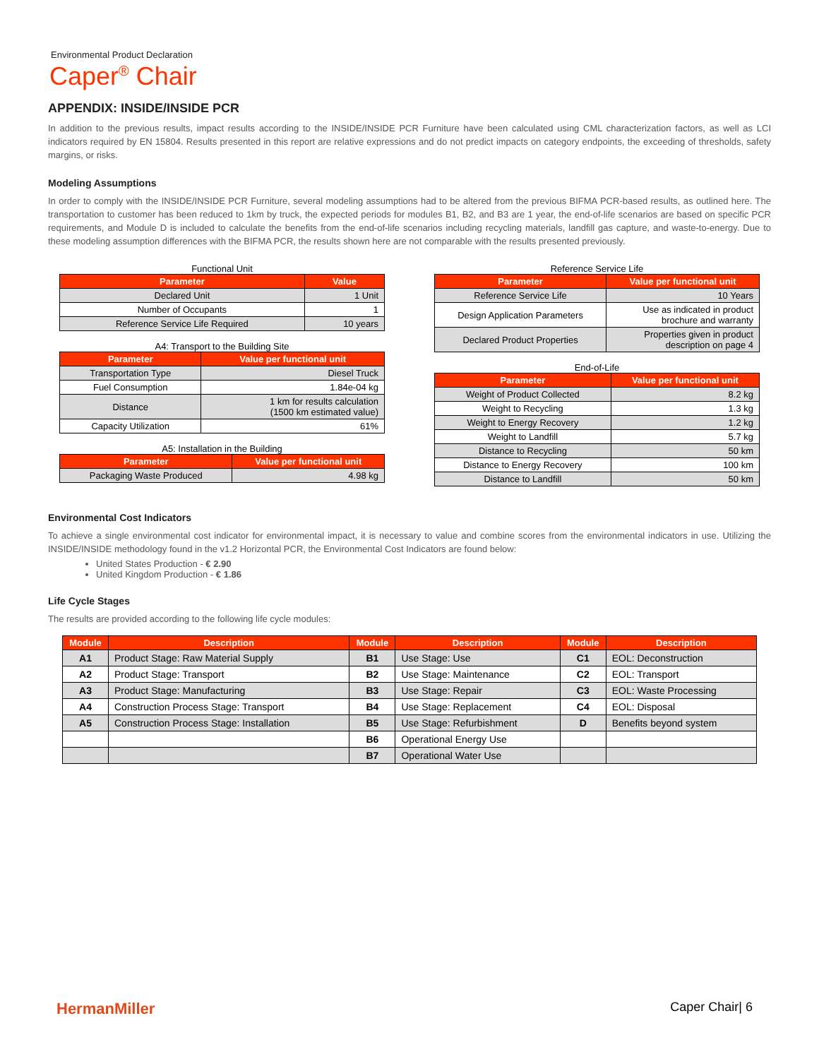Environmental Product Declaration
Caper<sup>®</sup> Chair
APPENDIX: INSIDE/INSIDE PCR
In addition to the previous results, impact results according to the INSIDE/INSIDE PCR Furniture have been calculated using CML characterization factors, as well as LCI indicators required by EN 15804. Results presented in this report are relative expressions and do not predict impacts on category endpoints, the exceeding of thresholds, safety margins, or risks.
Modeling Assumptions
In order to comply with the INSIDE/INSIDE PCR Furniture, several modeling assumptions had to be altered from the previous BIFMA PCR-based results, as outlined here. The transportation to customer has been reduced to 1km by truck, the expected periods for modules B1, B2, and B3 are 1 year, the end-of-life scenarios are based on specific PCR requirements, and Module D is included to calculate the benefits from the end-of-life scenarios including recycling materials, landfill gas capture, and waste-to-energy. Due to these modeling assumption differences with the BIFMA PCR, the results shown here are not comparable with the results presented previously.
Functional Unit
| Parameter | Value |
| --- | --- |
| Declared Unit | 1 Unit |
| Number of Occupants | 1 |
| Reference Service Life Required | 10 years |
A4: Transport to the Building Site
| Parameter | Value per functional unit |
| --- | --- |
| Transportation Type | Diesel Truck |
| Fuel Consumption | 1.84e-04 kg |
| Distance | 1 km for results calculation (1500 km estimated value) |
| Capacity Utilization | 61% |
A5: Installation in the Building
| Parameter | Value per functional unit |
| --- | --- |
| Packaging Waste Produced | 4.98 kg |
Reference Service Life
| Parameter | Value per functional unit |
| --- | --- |
| Reference Service Life | 10 Years |
| Design Application Parameters | Use as indicated in product brochure and warranty |
| Declared Product Properties | Properties given in product description on page 4 |
End-of-Life
| Parameter | Value per functional unit |
| --- | --- |
| Weight of Product Collected | 8.2 kg |
| Weight to Recycling | 1.3 kg |
| Weight to Energy Recovery | 1.2 kg |
| Weight to Landfill | 5.7 kg |
| Distance to Recycling | 50 km |
| Distance to Energy Recovery | 100 km |
| Distance to Landfill | 50 km |
Environmental Cost Indicators
To achieve a single environmental cost indicator for environmental impact, it is necessary to value and combine scores from the environmental indicators in use. Utilizing the INSIDE/INSIDE methodology found in the v1.2 Horizontal PCR, the Environmental Cost Indicators are found below:
United States Production - € 2.90
United Kingdom Production - € 1.86
Life Cycle Stages
The results are provided according to the following life cycle modules:
| Module | Description | Module | Description | Module | Description |
| --- | --- | --- | --- | --- | --- |
| A1 | Product Stage: Raw Material Supply | B1 | Use Stage: Use | C1 | EOL: Deconstruction |
| A2 | Product Stage: Transport | B2 | Use Stage: Maintenance | C2 | EOL: Transport |
| A3 | Product Stage: Manufacturing | B3 | Use Stage: Repair | C3 | EOL: Waste Processing |
| A4 | Construction Process Stage: Transport | B4 | Use Stage: Replacement | C4 | EOL: Disposal |
| A5 | Construction Process Stage: Installation | B5 | Use Stage: Refurbishment | D | Benefits beyond system |
| | | B6 | Operational Energy Use | | |
| | | B7 | Operational Water Use | | |
HermanMiller Caper Chair| 6